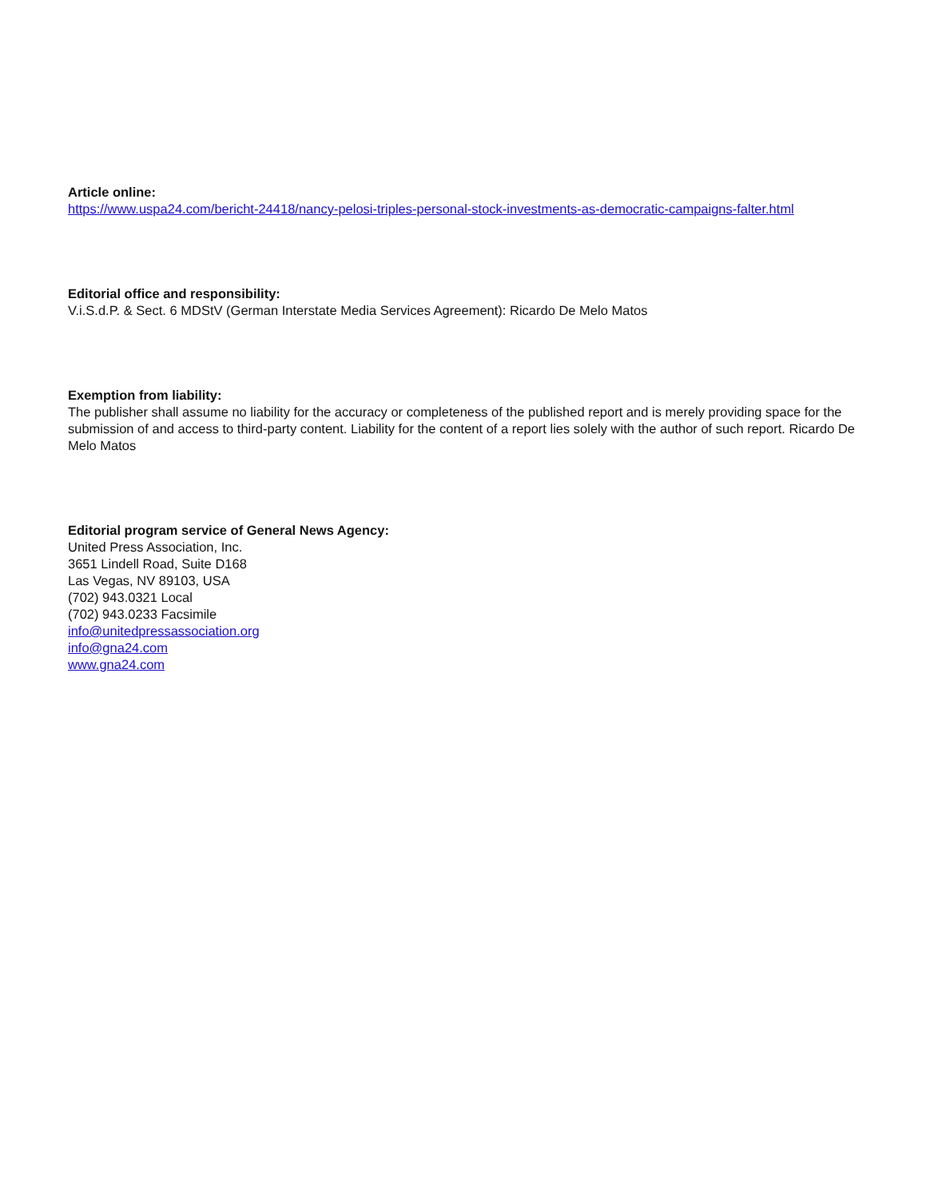Article online:
https://www.uspa24.com/bericht-24418/nancy-pelosi-triples-personal-stock-investments-as-democratic-campaigns-falter.html
Editorial office and responsibility:
V.i.S.d.P. & Sect. 6 MDStV (German Interstate Media Services Agreement): Ricardo De Melo Matos
Exemption from liability:
The publisher shall assume no liability for the accuracy or completeness of the published report and is merely providing space for the submission of and access to third-party content. Liability for the content of a report lies solely with the author of such report. Ricardo De Melo Matos
Editorial program service of General News Agency:
United Press Association, Inc.
3651 Lindell Road, Suite D168
Las Vegas, NV 89103, USA
(702) 943.0321 Local
(702) 943.0233 Facsimile
info@unitedpressassociation.org
info@gna24.com
www.gna24.com